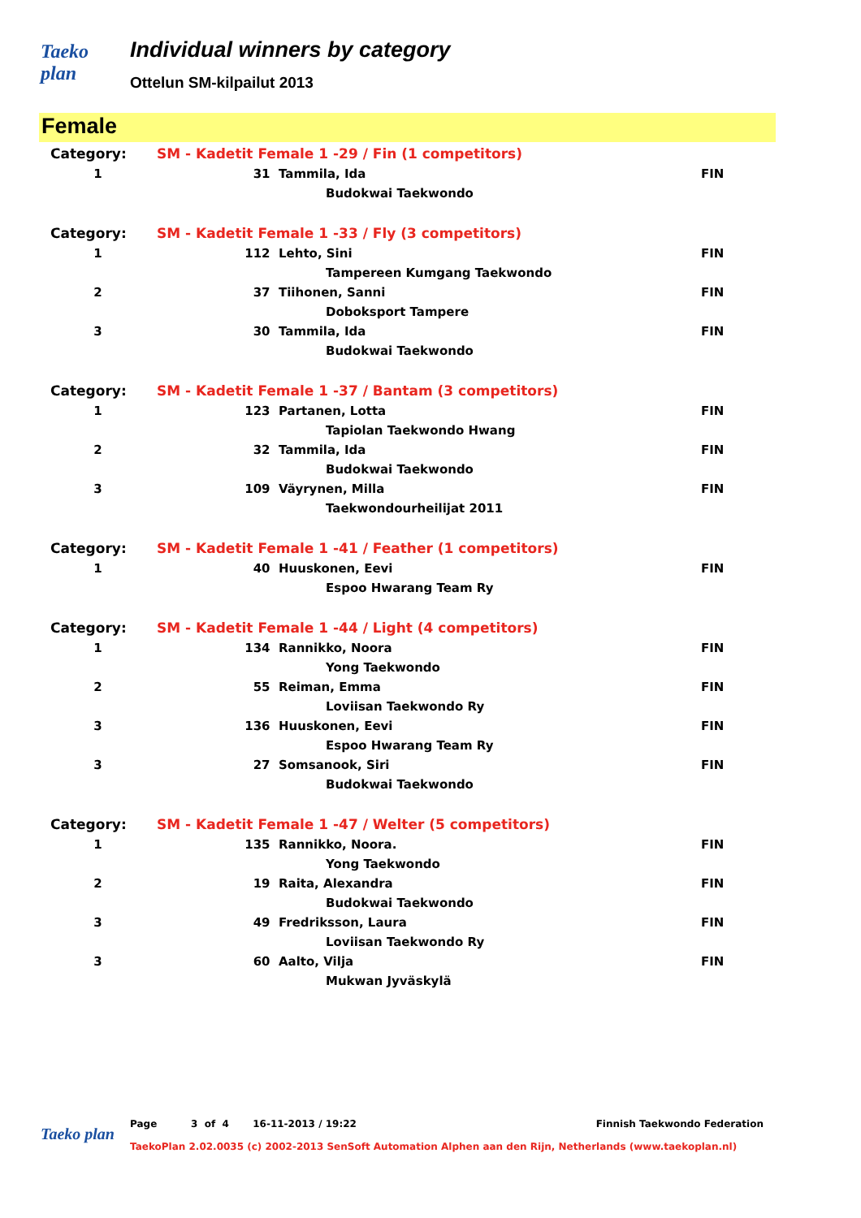Taeko plan
Individual winners by category
Ottelun SM-kilpailut 2013
Female
| Category: | SM - Kadetit Female 1 -29 / Fin (1 competitors) | | |
| 1 | 31 | Tammila, Ida | FIN |
| | | Budokwai Taekwondo | |
| Category: | SM - Kadetit Female 1 -33 / Fly (3 competitors) | | |
| 1 | 112 | Lehto, Sini | FIN |
| | | Tampereen Kumgang Taekwondo | |
| 2 | 37 | Tiihonen, Sanni | FIN |
| | | Doboksport Tampere | |
| 3 | 30 | Tammila, Ida | FIN |
| | | Budokwai Taekwondo | |
| Category: | SM - Kadetit Female 1 -37 / Bantam (3 competitors) | | |
| 1 | 123 | Partanen, Lotta | FIN |
| | | Tapiolan Taekwondo Hwang | |
| 2 | 32 | Tammila, Ida | FIN |
| | | Budokwai Taekwondo | |
| 3 | 109 | Väyrynen, Milla | FIN |
| | | Taekwondourheilijat 2011 | |
| Category: | SM - Kadetit Female 1 -41 / Feather (1 competitors) | | |
| 1 | 40 | Huuskonen, Eevi | FIN |
| | | Espoo Hwarang Team Ry | |
| Category: | SM - Kadetit Female 1 -44 / Light (4 competitors) | | |
| 1 | 134 | Rannikko, Noora | FIN |
| | | Yong Taekwondo | |
| 2 | 55 | Reiman, Emma | FIN |
| | | Loviisan Taekwondo Ry | |
| 3 | 136 | Huuskonen, Eevi | FIN |
| | | Espoo Hwarang Team Ry | |
| 3 | 27 | Somsanook, Siri | FIN |
| | | Budokwai Taekwondo | |
| Category: | SM - Kadetit Female 1 -47 / Welter (5 competitors) | | |
| 1 | 135 | Rannikko, Noora. | FIN |
| | | Yong Taekwondo | |
| 2 | 19 | Raita, Alexandra | FIN |
| | | Budokwai Taekwondo | |
| 3 | 49 | Fredriksson, Laura | FIN |
| | | Loviisan Taekwondo Ry | |
| 3 | 60 | Aalto, Vilja | FIN |
| | | Mukwan Jyväskylä | |
Taeko plan
Page 3 of 4 16-11-2013 / 19:22 Finnish Taekwondo Federation
TaekoPlan 2.02.0035 (c) 2002-2013 SenSoft Automation Alphen aan den Rijn, Netherlands (www.taekoplan.nl)